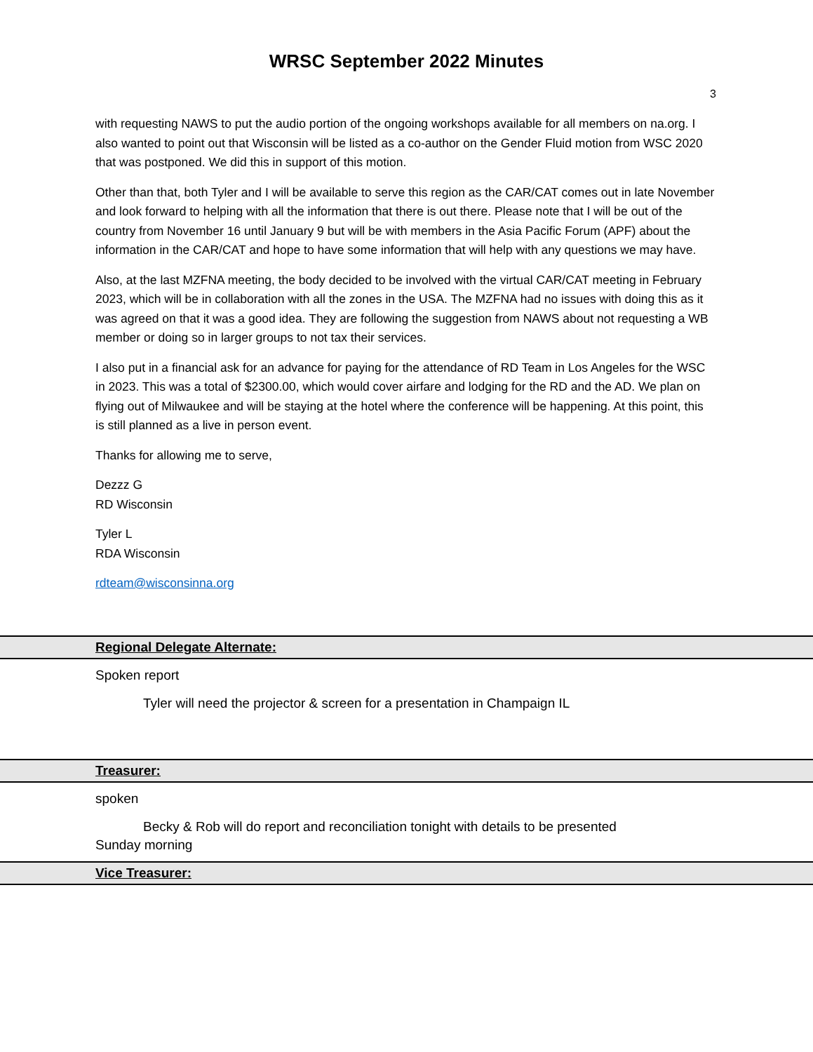WRSC September 2022 Minutes
3
with requesting NAWS to put the audio portion of the ongoing workshops available for all members on na.org. I also wanted to point out that Wisconsin will be listed as a co-author on the Gender Fluid motion from WSC 2020 that was postponed. We did this in support of this motion.
Other than that, both Tyler and I will be available to serve this region as the CAR/CAT comes out in late November and look forward to helping with all the information that there is out there. Please note that I will be out of the country from November 16 until January 9 but will be with members in the Asia Pacific Forum (APF) about the information in the CAR/CAT and hope to have some information that will help with any questions we may have.
Also, at the last MZFNA meeting, the body decided to be involved with the virtual CAR/CAT meeting in February 2023, which will be in collaboration with all the zones in the USA. The MZFNA had no issues with doing this as it was agreed on that it was a good idea. They are following the suggestion from NAWS about not requesting a WB member or doing so in larger groups to not tax their services.
I also put in a financial ask for an advance for paying for the attendance of RD Team in Los Angeles for the WSC in 2023. This was a total of $2300.00, which would cover airfare and lodging for the RD and the AD. We plan on flying out of Milwaukee and will be staying at the hotel where the conference will be happening. At this point, this is still planned as a live in person event.
Thanks for allowing me to serve,
Dezzz G
RD Wisconsin
Tyler L
RDA Wisconsin
rdteam@wisconsinna.org
Regional Delegate Alternate:
Spoken report
Tyler will need the projector & screen for a presentation in Champaign IL
Treasurer:
spoken
Becky & Rob will do report and reconciliation tonight with details to be presented
Sunday morning
Vice Treasurer: